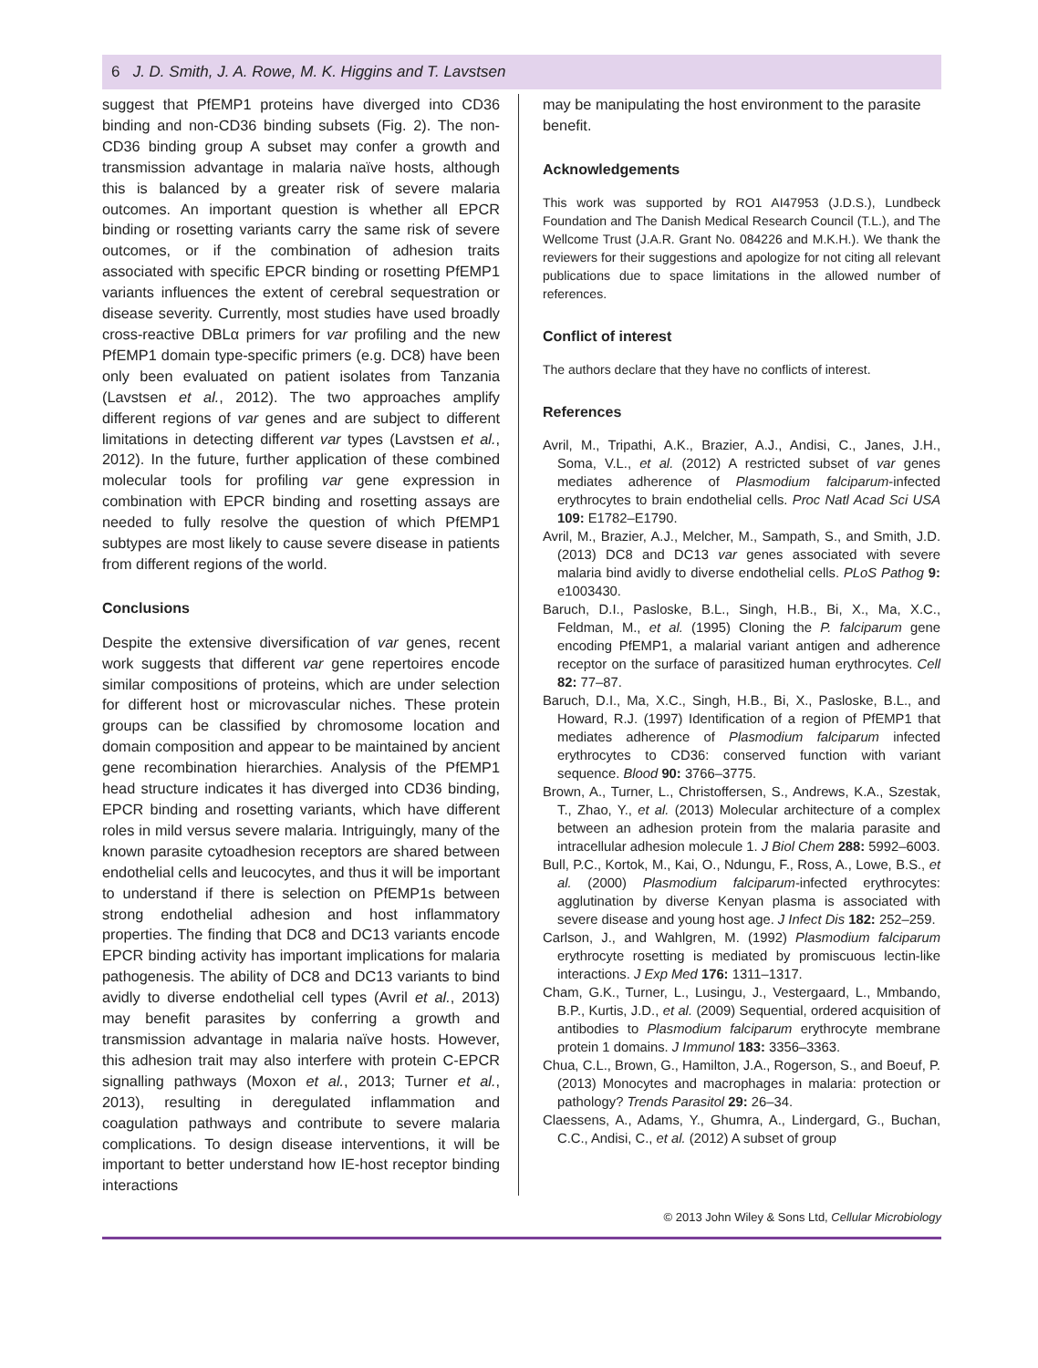6 J. D. Smith, J. A. Rowe, M. K. Higgins and T. Lavstsen
suggest that PfEMP1 proteins have diverged into CD36 binding and non-CD36 binding subsets (Fig. 2). The non-CD36 binding group A subset may confer a growth and transmission advantage in malaria naïve hosts, although this is balanced by a greater risk of severe malaria outcomes. An important question is whether all EPCR binding or rosetting variants carry the same risk of severe outcomes, or if the combination of adhesion traits associated with specific EPCR binding or rosetting PfEMP1 variants influences the extent of cerebral sequestration or disease severity. Currently, most studies have used broadly cross-reactive DBLα primers for var profiling and the new PfEMP1 domain type-specific primers (e.g. DC8) have been only been evaluated on patient isolates from Tanzania (Lavstsen et al., 2012). The two approaches amplify different regions of var genes and are subject to different limitations in detecting different var types (Lavstsen et al., 2012). In the future, further application of these combined molecular tools for profiling var gene expression in combination with EPCR binding and rosetting assays are needed to fully resolve the question of which PfEMP1 subtypes are most likely to cause severe disease in patients from different regions of the world.
Conclusions
Despite the extensive diversification of var genes, recent work suggests that different var gene repertoires encode similar compositions of proteins, which are under selection for different host or microvascular niches. These protein groups can be classified by chromosome location and domain composition and appear to be maintained by ancient gene recombination hierarchies. Analysis of the PfEMP1 head structure indicates it has diverged into CD36 binding, EPCR binding and rosetting variants, which have different roles in mild versus severe malaria. Intriguingly, many of the known parasite cytoadhesion receptors are shared between endothelial cells and leucocytes, and thus it will be important to understand if there is selection on PfEMP1s between strong endothelial adhesion and host inflammatory properties. The finding that DC8 and DC13 variants encode EPCR binding activity has important implications for malaria pathogenesis. The ability of DC8 and DC13 variants to bind avidly to diverse endothelial cell types (Avril et al., 2013) may benefit parasites by conferring a growth and transmission advantage in malaria naïve hosts. However, this adhesion trait may also interfere with protein C-EPCR signalling pathways (Moxon et al., 2013; Turner et al., 2013), resulting in deregulated inflammation and coagulation pathways and contribute to severe malaria complications. To design disease interventions, it will be important to better understand how IE-host receptor binding interactions
may be manipulating the host environment to the parasite benefit.
Acknowledgements
This work was supported by RO1 AI47953 (J.D.S.), Lundbeck Foundation and The Danish Medical Research Council (T.L.), and The Wellcome Trust (J.A.R. Grant No. 084226 and M.K.H.). We thank the reviewers for their suggestions and apologize for not citing all relevant publications due to space limitations in the allowed number of references.
Conflict of interest
The authors declare that they have no conflicts of interest.
References
Avril, M., Tripathi, A.K., Brazier, A.J., Andisi, C., Janes, J.H., Soma, V.L., et al. (2012) A restricted subset of var genes mediates adherence of Plasmodium falciparum-infected erythrocytes to brain endothelial cells. Proc Natl Acad Sci USA 109: E1782–E1790.
Avril, M., Brazier, A.J., Melcher, M., Sampath, S., and Smith, J.D. (2013) DC8 and DC13 var genes associated with severe malaria bind avidly to diverse endothelial cells. PLoS Pathog 9: e1003430.
Baruch, D.I., Pasloske, B.L., Singh, H.B., Bi, X., Ma, X.C., Feldman, M., et al. (1995) Cloning the P. falciparum gene encoding PfEMP1, a malarial variant antigen and adherence receptor on the surface of parasitized human erythrocytes. Cell 82: 77–87.
Baruch, D.I., Ma, X.C., Singh, H.B., Bi, X., Pasloske, B.L., and Howard, R.J. (1997) Identification of a region of PfEMP1 that mediates adherence of Plasmodium falciparum infected erythrocytes to CD36: conserved function with variant sequence. Blood 90: 3766–3775.
Brown, A., Turner, L., Christoffersen, S., Andrews, K.A., Szestak, T., Zhao, Y., et al. (2013) Molecular architecture of a complex between an adhesion protein from the malaria parasite and intracellular adhesion molecule 1. J Biol Chem 288: 5992–6003.
Bull, P.C., Kortok, M., Kai, O., Ndungu, F., Ross, A., Lowe, B.S., et al. (2000) Plasmodium falciparum-infected erythrocytes: agglutination by diverse Kenyan plasma is associated with severe disease and young host age. J Infect Dis 182: 252–259.
Carlson, J., and Wahlgren, M. (1992) Plasmodium falciparum erythrocyte rosetting is mediated by promiscuous lectin-like interactions. J Exp Med 176: 1311–1317.
Cham, G.K., Turner, L., Lusingu, J., Vestergaard, L., Mmbando, B.P., Kurtis, J.D., et al. (2009) Sequential, ordered acquisition of antibodies to Plasmodium falciparum erythrocyte membrane protein 1 domains. J Immunol 183: 3356–3363.
Chua, C.L., Brown, G., Hamilton, J.A., Rogerson, S., and Boeuf, P. (2013) Monocytes and macrophages in malaria: protection or pathology? Trends Parasitol 29: 26–34.
Claessens, A., Adams, Y., Ghumra, A., Lindergard, G., Buchan, C.C., Andisi, C., et al. (2012) A subset of group
© 2013 John Wiley & Sons Ltd, Cellular Microbiology